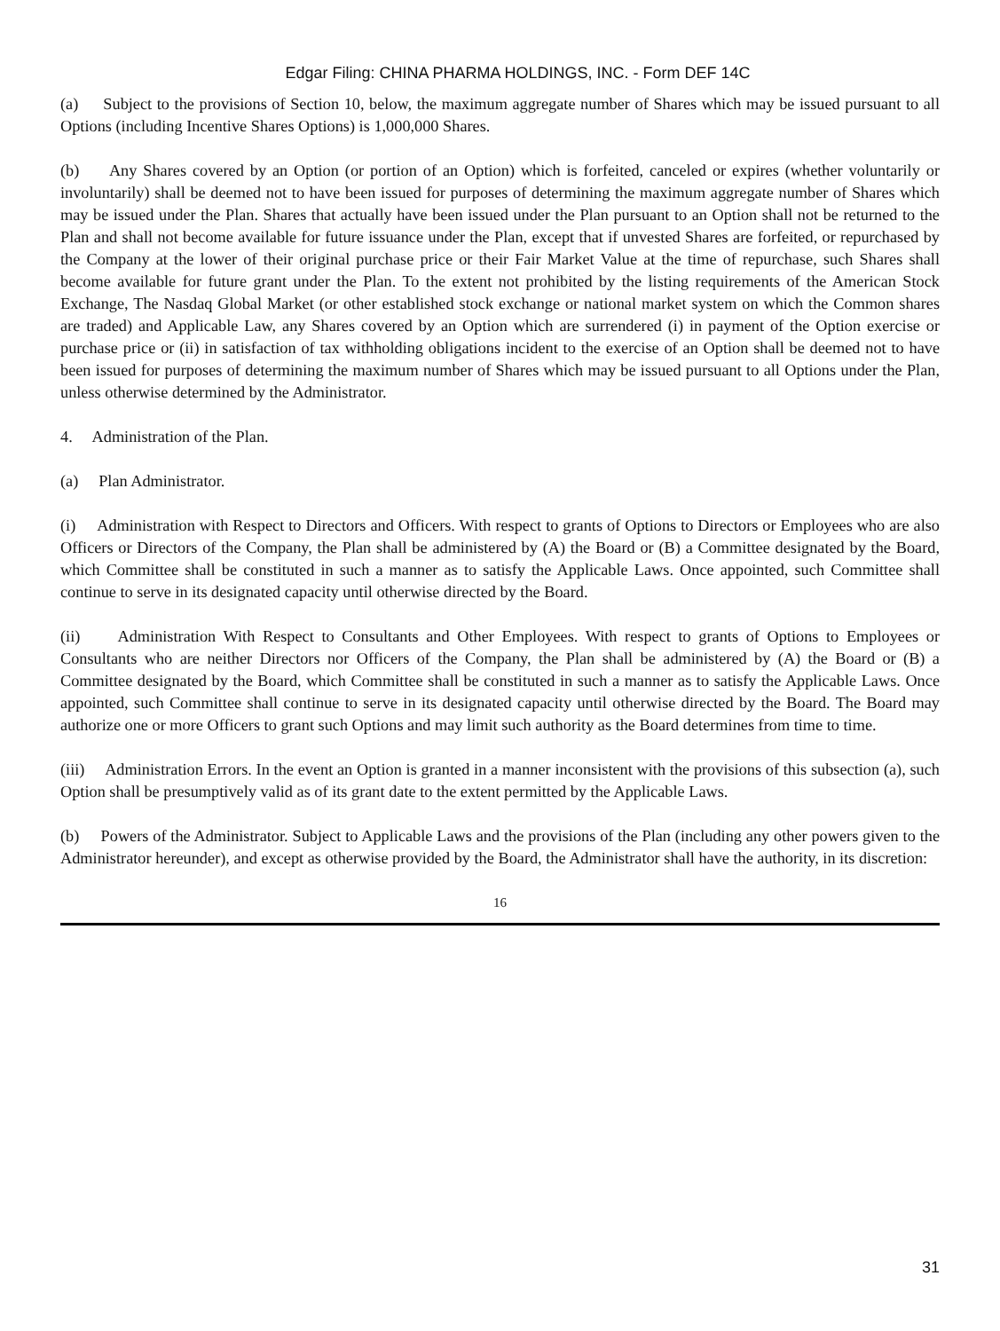Edgar Filing: CHINA PHARMA HOLDINGS, INC. - Form DEF 14C
(a) Subject to the provisions of Section 10, below, the maximum aggregate number of Shares which may be issued pursuant to all Options (including Incentive Shares Options) is 1,000,000 Shares.
(b) Any Shares covered by an Option (or portion of an Option) which is forfeited, canceled or expires (whether voluntarily or involuntarily) shall be deemed not to have been issued for purposes of determining the maximum aggregate number of Shares which may be issued under the Plan. Shares that actually have been issued under the Plan pursuant to an Option shall not be returned to the Plan and shall not become available for future issuance under the Plan, except that if unvested Shares are forfeited, or repurchased by the Company at the lower of their original purchase price or their Fair Market Value at the time of repurchase, such Shares shall become available for future grant under the Plan. To the extent not prohibited by the listing requirements of the American Stock Exchange, The Nasdaq Global Market (or other established stock exchange or national market system on which the Common shares are traded) and Applicable Law, any Shares covered by an Option which are surrendered (i) in payment of the Option exercise or purchase price or (ii) in satisfaction of tax withholding obligations incident to the exercise of an Option shall be deemed not to have been issued for purposes of determining the maximum number of Shares which may be issued pursuant to all Options under the Plan, unless otherwise determined by the Administrator.
4. Administration of the Plan.
(a) Plan Administrator.
(i) Administration with Respect to Directors and Officers. With respect to grants of Options to Directors or Employees who are also Officers or Directors of the Company, the Plan shall be administered by (A) the Board or (B) a Committee designated by the Board, which Committee shall be constituted in such a manner as to satisfy the Applicable Laws. Once appointed, such Committee shall continue to serve in its designated capacity until otherwise directed by the Board.
(ii) Administration With Respect to Consultants and Other Employees. With respect to grants of Options to Employees or Consultants who are neither Directors nor Officers of the Company, the Plan shall be administered by (A) the Board or (B) a Committee designated by the Board, which Committee shall be constituted in such a manner as to satisfy the Applicable Laws. Once appointed, such Committee shall continue to serve in its designated capacity until otherwise directed by the Board. The Board may authorize one or more Officers to grant such Options and may limit such authority as the Board determines from time to time.
(iii) Administration Errors. In the event an Option is granted in a manner inconsistent with the provisions of this subsection (a), such Option shall be presumptively valid as of its grant date to the extent permitted by the Applicable Laws.
(b) Powers of the Administrator. Subject to Applicable Laws and the provisions of the Plan (including any other powers given to the Administrator hereunder), and except as otherwise provided by the Board, the Administrator shall have the authority, in its discretion:
16
31